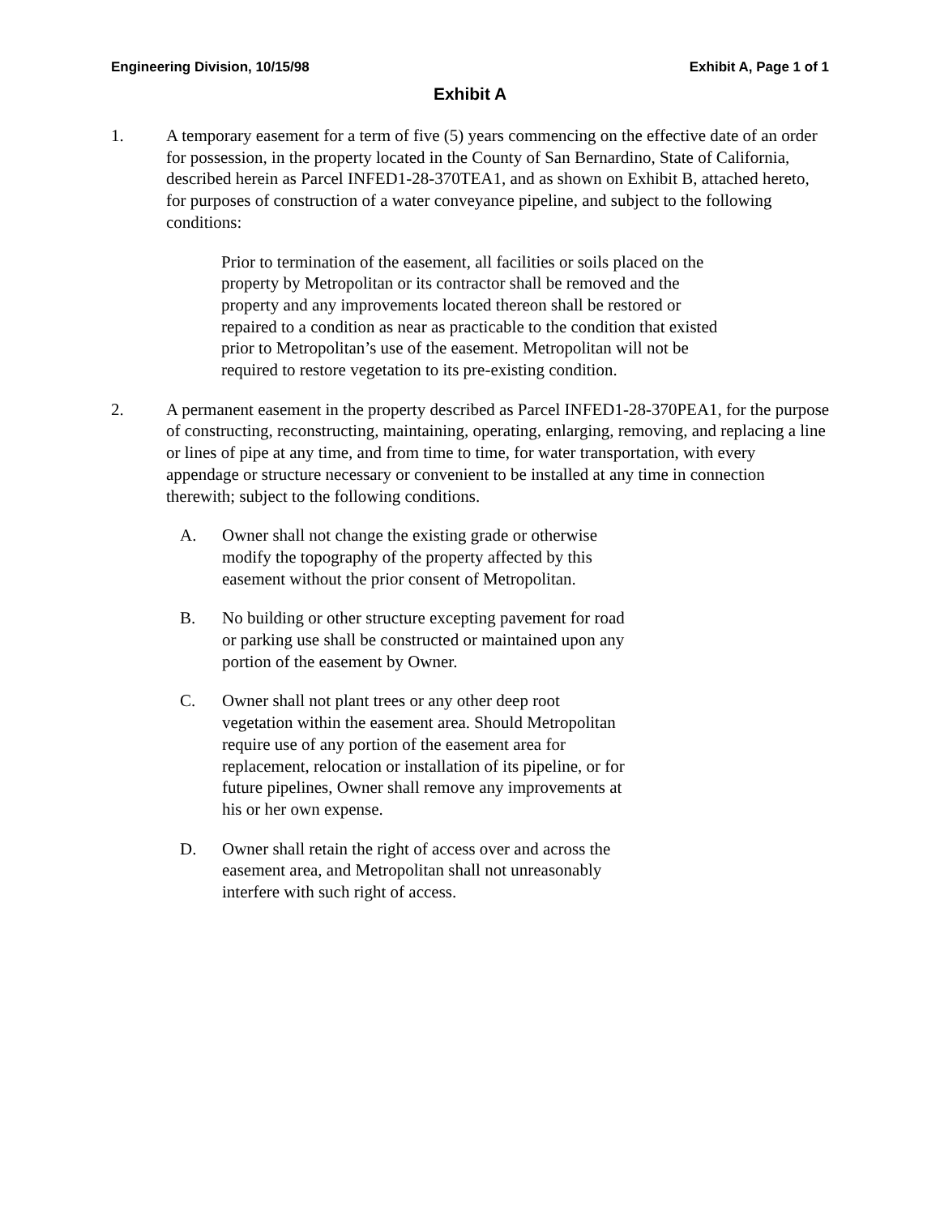Engineering Division, 10/15/98 Exhibit A, Page 1 of 1
Exhibit A
1. A temporary easement for a term of five (5) years commencing on the effective date of an order for possession, in the property located in the County of San Bernardino, State of California, described herein as Parcel INFED1-28-370TEA1, and as shown on Exhibit B, attached hereto, for purposes of construction of a water conveyance pipeline, and subject to the following conditions:
Prior to termination of the easement, all facilities or soils placed on the property by Metropolitan or its contractor shall be removed and the property and any improvements located thereon shall be restored or repaired to a condition as near as practicable to the condition that existed prior to Metropolitan’s use of the easement. Metropolitan will not be required to restore vegetation to its pre-existing condition.
2. A permanent easement in the property described as Parcel INFED1-28-370PEA1, for the purpose of constructing, reconstructing, maintaining, operating, enlarging, removing, and replacing a line or lines of pipe at any time, and from time to time, for water transportation, with every appendage or structure necessary or convenient to be installed at any time in connection therewith; subject to the following conditions.
A. Owner shall not change the existing grade or otherwise modify the topography of the property affected by this easement without the prior consent of Metropolitan.
B. No building or other structure excepting pavement for road or parking use shall be constructed or maintained upon any portion of the easement by Owner.
C. Owner shall not plant trees or any other deep root vegetation within the easement area. Should Metropolitan require use of any portion of the easement area for replacement, relocation or installation of its pipeline, or for future pipelines, Owner shall remove any improvements at his or her own expense.
D. Owner shall retain the right of access over and across the easement area, and Metropolitan shall not unreasonably interfere with such right of access.